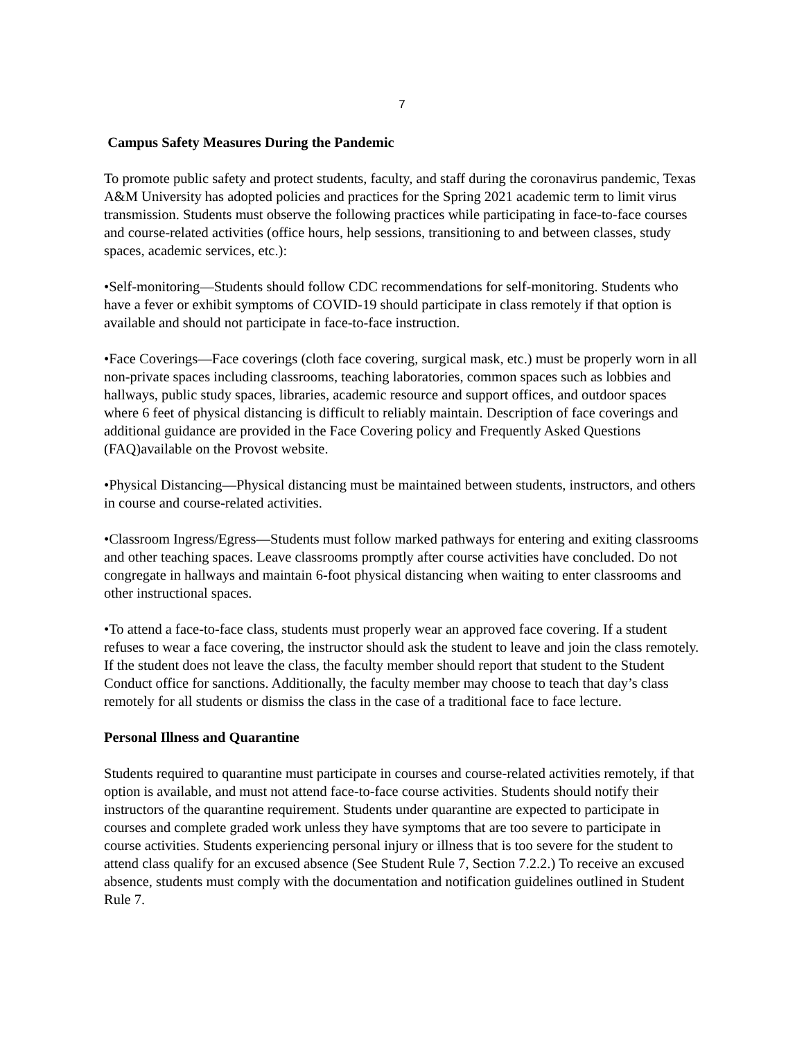7
Campus Safety Measures During the Pandemic
To promote public safety and protect students, faculty, and staff during the coronavirus pandemic, Texas A&M University has adopted policies and practices for the Spring 2021 academic term to limit virus transmission. Students must observe the following practices while participating in face-to-face courses and course-related activities (office hours, help sessions, transitioning to and between classes, study spaces, academic services, etc.):
•Self-monitoring—Students should follow CDC recommendations for self-monitoring. Students who have a fever or exhibit symptoms of COVID-19 should participate in class remotely if that option is available and should not participate in face-to-face instruction.
•Face Coverings—Face coverings (cloth face covering, surgical mask, etc.) must be properly worn in all non-private spaces including classrooms, teaching laboratories, common spaces such as lobbies and hallways, public study spaces, libraries, academic resource and support offices, and outdoor spaces where 6 feet of physical distancing is difficult to reliably maintain. Description of face coverings and additional guidance are provided in the Face Covering policy and Frequently Asked Questions (FAQ)available on the Provost website.
•Physical Distancing—Physical distancing must be maintained between students, instructors, and others in course and course-related activities.
•Classroom Ingress/Egress—Students must follow marked pathways for entering and exiting classrooms and other teaching spaces. Leave classrooms promptly after course activities have concluded. Do not congregate in hallways and maintain 6-foot physical distancing when waiting to enter classrooms and other instructional spaces.
•To attend a face-to-face class, students must properly wear an approved face covering. If a student refuses to wear a face covering, the instructor should ask the student to leave and join the class remotely. If the student does not leave the class, the faculty member should report that student to the Student Conduct office for sanctions. Additionally, the faculty member may choose to teach that day’s class remotely for all students or dismiss the class in the case of a traditional face to face lecture.
Personal Illness and Quarantine
Students required to quarantine must participate in courses and course-related activities remotely, if that option is available, and must not attend face-to-face course activities. Students should notify their instructors of the quarantine requirement. Students under quarantine are expected to participate in courses and complete graded work unless they have symptoms that are too severe to participate in course activities. Students experiencing personal injury or illness that is too severe for the student to attend class qualify for an excused absence (See Student Rule 7, Section 7.2.2.) To receive an excused absence, students must comply with the documentation and notification guidelines outlined in Student Rule 7.